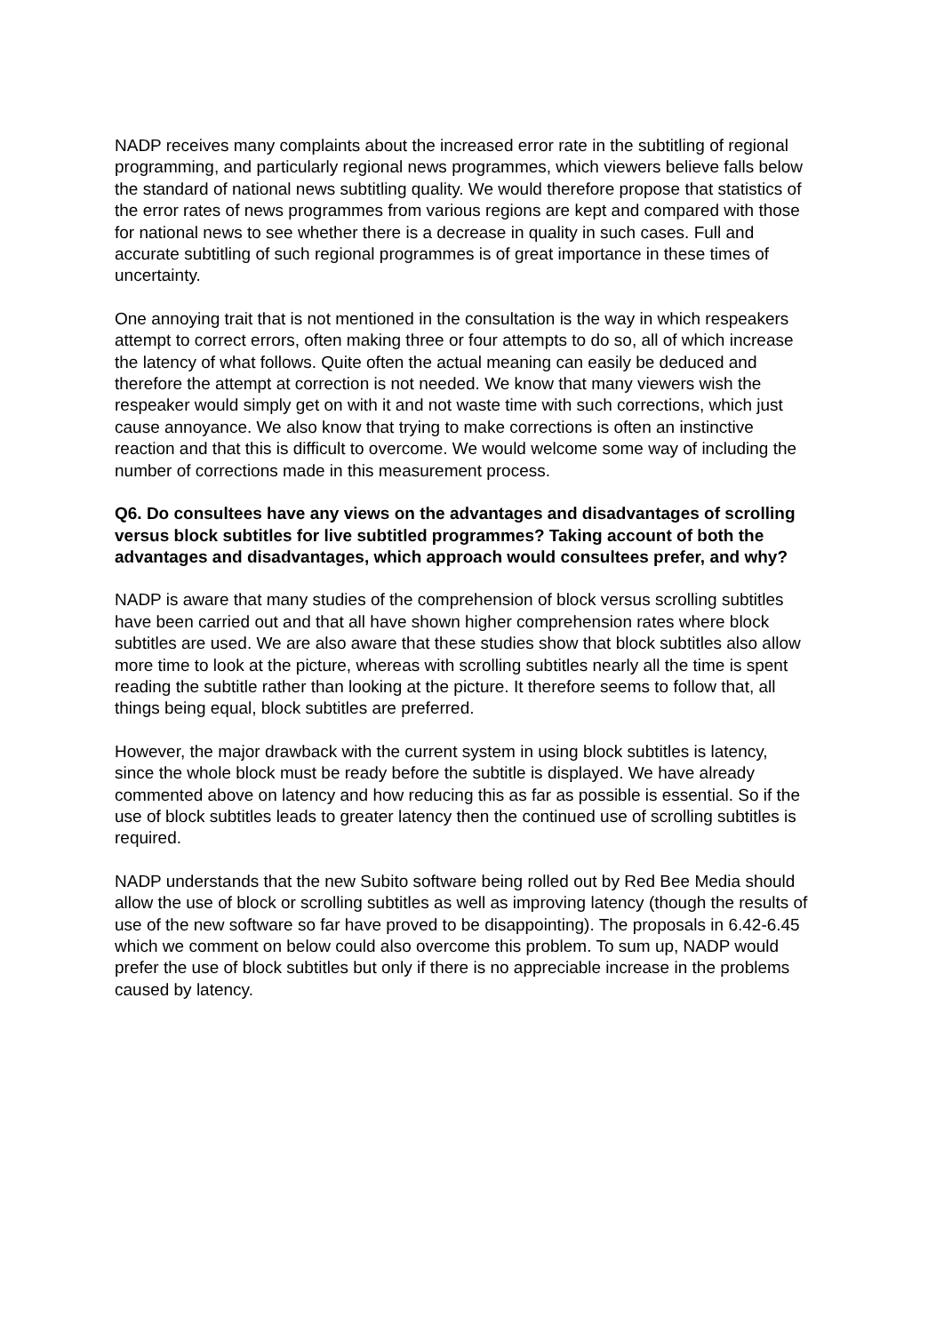NADP receives many complaints about the increased error rate in the subtitling of regional programming, and particularly regional news programmes, which viewers believe falls below the standard of national news subtitling quality. We would therefore propose that statistics of the error rates of news programmes from various regions are kept and compared with those for national news to see whether there is a decrease in quality in such cases. Full and accurate subtitling of such regional programmes is of great importance in these times of uncertainty.
One annoying trait that is not mentioned in the consultation is the way in which respeakers attempt to correct errors, often making three or four attempts to do so, all of which increase the latency of what follows. Quite often the actual meaning can easily be deduced and therefore the attempt at correction is not needed. We know that many viewers wish the respeaker would simply get on with it and not waste time with such corrections, which just cause annoyance. We also know that trying to make corrections is often an instinctive reaction and that this is difficult to overcome. We would welcome some way of including the number of corrections made in this measurement process.
Q6. Do consultees have any views on the advantages and disadvantages of scrolling versus block subtitles for live subtitled programmes? Taking account of both the advantages and disadvantages, which approach would consultees prefer, and why?
NADP is aware that many studies of the comprehension of block versus scrolling subtitles have been carried out and that all have shown higher comprehension rates where block subtitles are used. We are also aware that these studies show that block subtitles also allow more time to look at the picture, whereas with scrolling subtitles nearly all the time is spent reading the subtitle rather than looking at the picture. It therefore seems to follow that, all things being equal, block subtitles are preferred.
However, the major drawback with the current system in using block subtitles is latency, since the whole block must be ready before the subtitle is displayed. We have already commented above on latency and how reducing this as far as possible is essential. So if the use of block subtitles leads to greater latency then the continued use of scrolling subtitles is required.
NADP understands that the new Subito software being rolled out by Red Bee Media should allow the use of block or scrolling subtitles as well as improving latency (though the results of use of the new software so far have proved to be disappointing). The proposals in 6.42-6.45 which we comment on below could also overcome this problem. To sum up, NADP would prefer the use of block subtitles but only if there is no appreciable increase in the problems caused by latency.